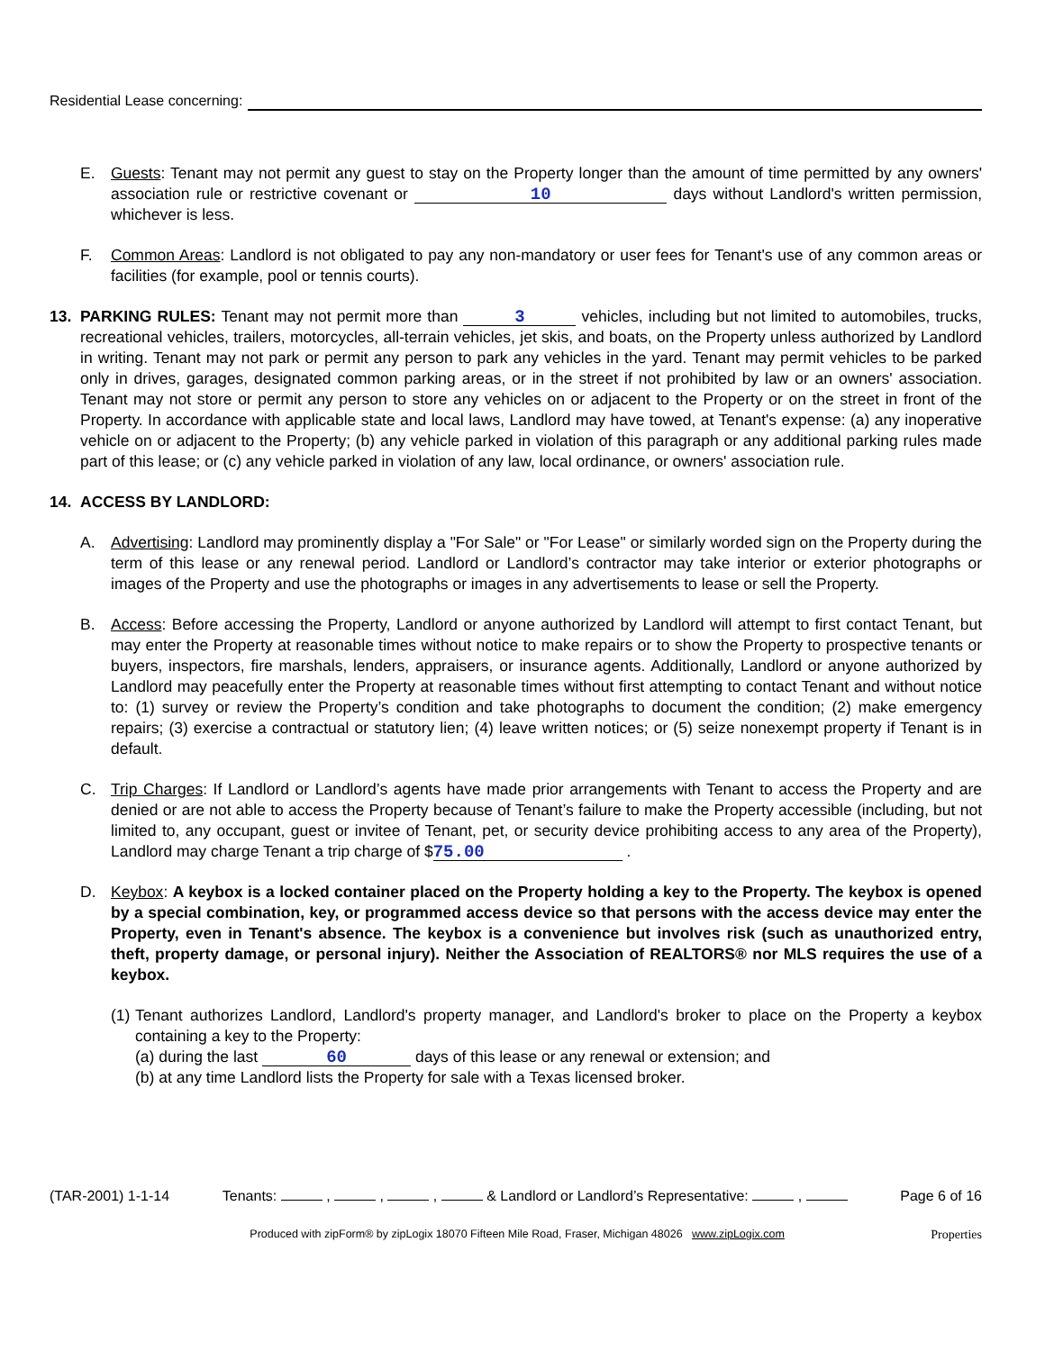Residential Lease concerning:
E. Guests: Tenant may not permit any guest to stay on the Property longer than the amount of time permitted by any owners' association rule or restrictive covenant or 10 days without Landlord's written permission, whichever is less.
F. Common Areas: Landlord is not obligated to pay any non-mandatory or user fees for Tenant's use of any common areas or facilities (for example, pool or tennis courts).
13. PARKING RULES: Tenant may not permit more than 3 vehicles, including but not limited to automobiles, trucks, recreational vehicles, trailers, motorcycles, all-terrain vehicles, jet skis, and boats, on the Property unless authorized by Landlord in writing. Tenant may not park or permit any person to park any vehicles in the yard. Tenant may permit vehicles to be parked only in drives, garages, designated common parking areas, or in the street if not prohibited by law or an owners' association. Tenant may not store or permit any person to store any vehicles on or adjacent to the Property or on the street in front of the Property. In accordance with applicable state and local laws, Landlord may have towed, at Tenant's expense: (a) any inoperative vehicle on or adjacent to the Property; (b) any vehicle parked in violation of this paragraph or any additional parking rules made part of this lease; or (c) any vehicle parked in violation of any law, local ordinance, or owners' association rule.
14. ACCESS BY LANDLORD:
A. Advertising: Landlord may prominently display a "For Sale" or "For Lease" or similarly worded sign on the Property during the term of this lease or any renewal period. Landlord or Landlord’s contractor may take interior or exterior photographs or images of the Property and use the photographs or images in any advertisements to lease or sell the Property.
B. Access: Before accessing the Property, Landlord or anyone authorized by Landlord will attempt to first contact Tenant, but may enter the Property at reasonable times without notice to make repairs or to show the Property to prospective tenants or buyers, inspectors, fire marshals, lenders, appraisers, or insurance agents. Additionally, Landlord or anyone authorized by Landlord may peacefully enter the Property at reasonable times without first attempting to contact Tenant and without notice to: (1) survey or review the Property’s condition and take photographs to document the condition; (2) make emergency repairs; (3) exercise a contractual or statutory lien; (4) leave written notices; or (5) seize nonexempt property if Tenant is in default.
C. Trip Charges: If Landlord or Landlord’s agents have made prior arrangements with Tenant to access the Property and are denied or are not able to access the Property because of Tenant’s failure to make the Property accessible (including, but not limited to, any occupant, guest or invitee of Tenant, pet, or security device prohibiting access to any area of the Property), Landlord may charge Tenant a trip charge of $ 75.00 .
D. Keybox: A keybox is a locked container placed on the Property holding a key to the Property. The keybox is opened by a special combination, key, or programmed access device so that persons with the access device may enter the Property, even in Tenant's absence. The keybox is a convenience but involves risk (such as unauthorized entry, theft, property damage, or personal injury). Neither the Association of REALTORS® nor MLS requires the use of a keybox.
(1)
Tenant authorizes Landlord, Landlord's property manager, and Landlord's broker to place on the Property a keybox containing a key to the Property:
(a) during the last 60 days of this lease or any renewal or extension; and
(b) at any time Landlord lists the Property for sale with a Texas licensed broker.
(TAR-2001) 1-1-14 Tenants: , , , & Landlord or Landlord’s Representative: , Page 6 of 16
Produced with zipForm® by zipLogix 18070 Fifteen Mile Road, Fraser, Michigan 48026 www.zipLogix.com Properties